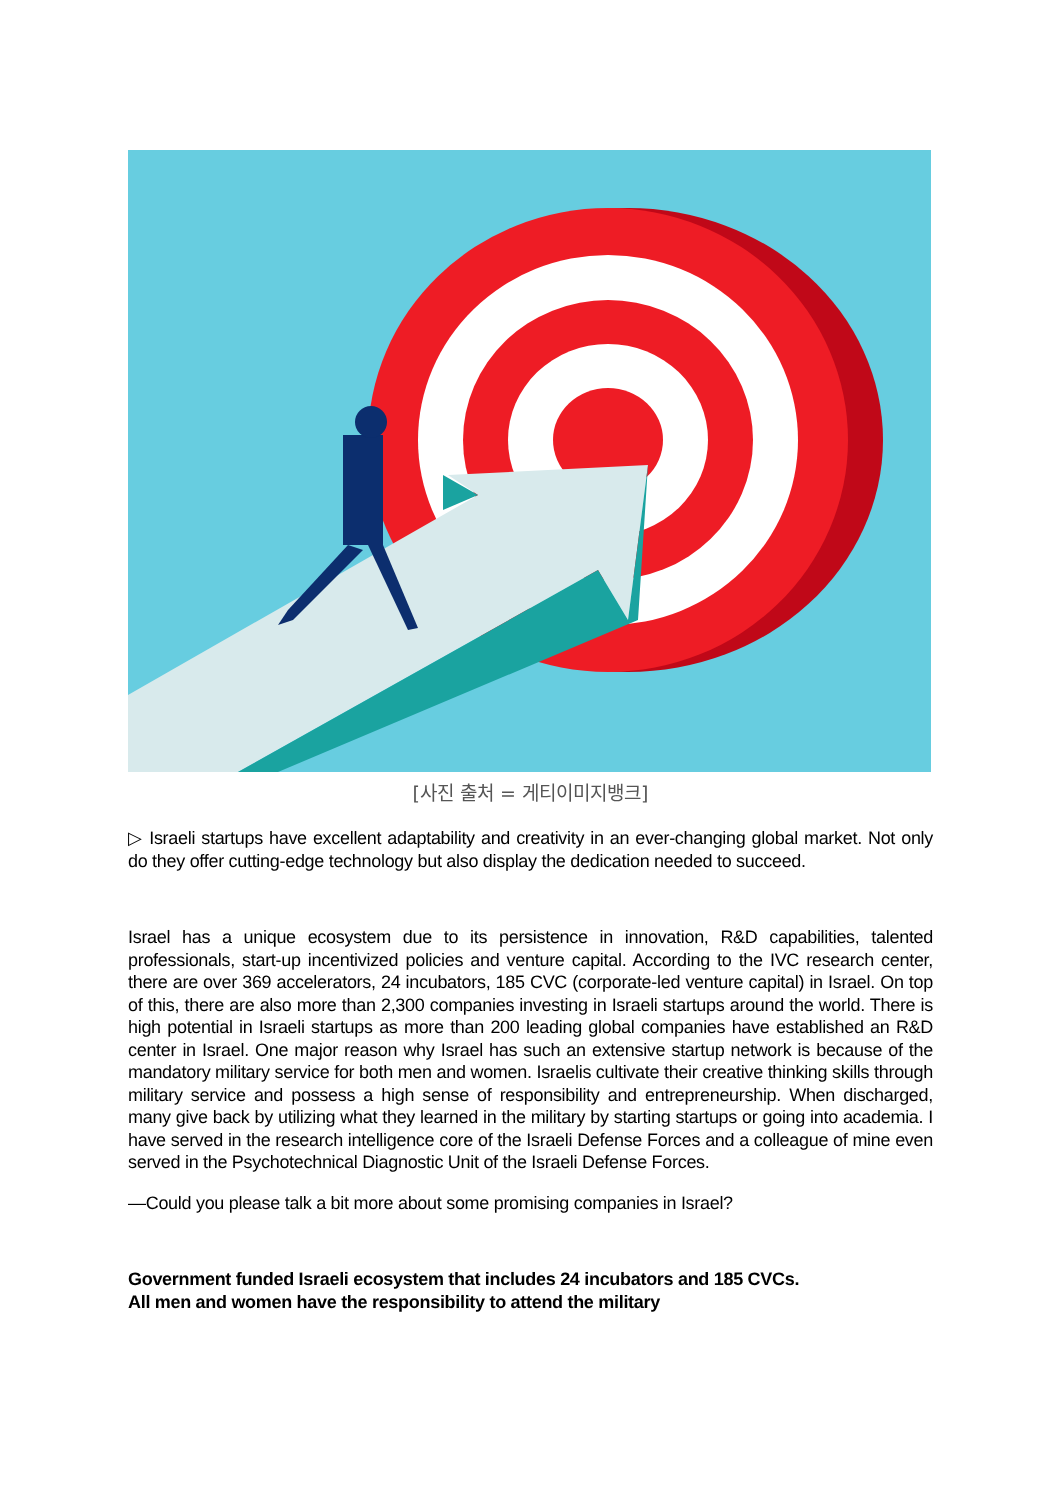[사진 출처 = 게티이미지뱅크]
▷ Israeli startups have excellent adaptability and creativity in an ever-changing global market. Not only do they offer cutting-edge technology but also display the dedication needed to succeed.
Israel has a unique ecosystem due to its persistence in innovation, R&D capabilities, talented professionals, start-up incentivized policies and venture capital. According to the IVC research center, there are over 369 accelerators, 24 incubators, 185 CVC (corporate-led venture capital) in Israel. On top of this, there are also more than 2,300 companies investing in Israeli startups around the world. There is high potential in Israeli startups as more than 200 leading global companies have established an R&D center in Israel. One major reason why Israel has such an extensive startup network is because of the mandatory military service for both men and women. Israelis cultivate their creative thinking skills through military service and possess a high sense of responsibility and entrepreneurship. When discharged, many give back by utilizing what they learned in the military by starting startups or going into academia. I have served in the research intelligence core of the Israeli Defense Forces and a colleague of mine even served in the Psychotechnical Diagnostic Unit of the Israeli Defense Forces.
—Could you please talk a bit more about some promising companies in Israel?
Government funded Israeli ecosystem that includes 24 incubators and 185 CVCs.
All men and women have the responsibility to attend the military